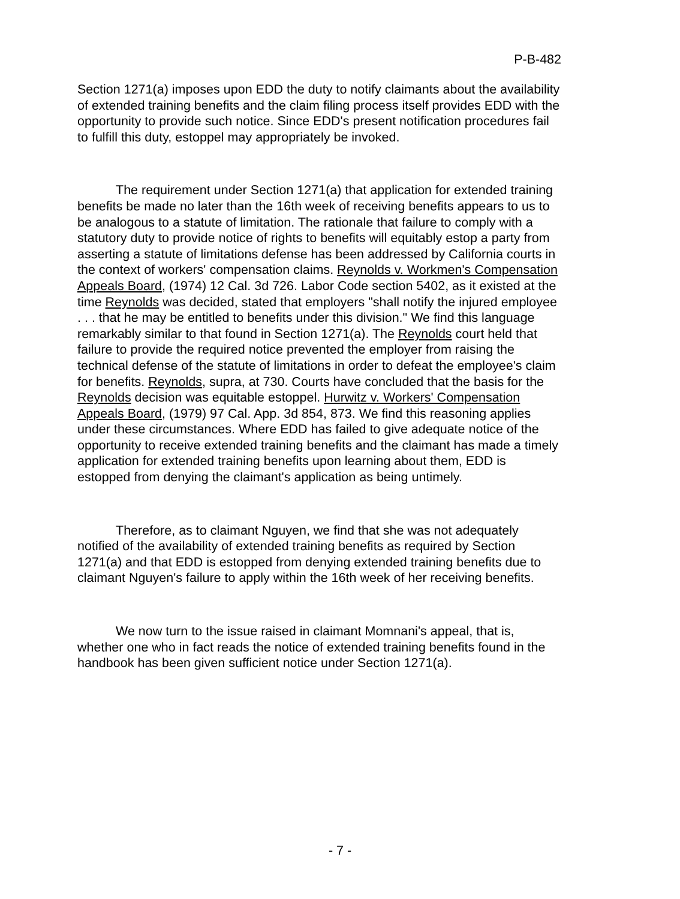P-B-482
Section 1271(a) imposes upon EDD the duty to notify claimants about the availability of extended training benefits and the claim filing process itself provides EDD with the opportunity to provide such notice. Since EDD's present notification procedures fail to fulfill this duty, estoppel may appropriately be invoked.
The requirement under Section 1271(a) that application for extended training benefits be made no later than the 16th week of receiving benefits appears to us to be analogous to a statute of limitation. The rationale that failure to comply with a statutory duty to provide notice of rights to benefits will equitably estop a party from asserting a statute of limitations defense has been addressed by California courts in the context of workers' compensation claims. Reynolds v. Workmen's Compensation Appeals Board, (1974) 12 Cal. 3d 726. Labor Code section 5402, as it existed at the time Reynolds was decided, stated that employers "shall notify the injured employee . . . that he may be entitled to benefits under this division." We find this language remarkably similar to that found in Section 1271(a). The Reynolds court held that failure to provide the required notice prevented the employer from raising the technical defense of the statute of limitations in order to defeat the employee's claim for benefits. Reynolds, supra, at 730. Courts have concluded that the basis for the Reynolds decision was equitable estoppel. Hurwitz v. Workers' Compensation Appeals Board, (1979) 97 Cal. App. 3d 854, 873. We find this reasoning applies under these circumstances. Where EDD has failed to give adequate notice of the opportunity to receive extended training benefits and the claimant has made a timely application for extended training benefits upon learning about them, EDD is estopped from denying the claimant's application as being untimely.
Therefore, as to claimant Nguyen, we find that she was not adequately notified of the availability of extended training benefits as required by Section 1271(a) and that EDD is estopped from denying extended training benefits due to claimant Nguyen's failure to apply within the 16th week of her receiving benefits.
We now turn to the issue raised in claimant Momnani's appeal, that is, whether one who in fact reads the notice of extended training benefits found in the handbook has been given sufficient notice under Section 1271(a).
- 7 -